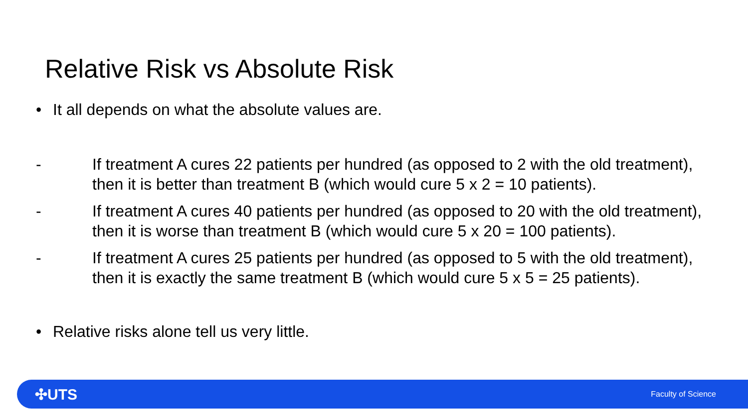Relative Risk vs Absolute Risk
• It all depends on what the absolute values are.
- If treatment A cures 22 patients per hundred (as opposed to 2 with the old treatment), then it is better than treatment B (which would cure 5 x 2 = 10 patients).
- If treatment A cures 40 patients per hundred (as opposed to 20 with the old treatment), then it is worse than treatment B (which would cure 5 x 20 = 100 patients).
- If treatment A cures 25 patients per hundred (as opposed to 5 with the old treatment), then it is exactly the same treatment B (which would cure 5 x 5 = 25 patients).
• Relative risks alone tell us very little.
✣UTS Faculty of Science